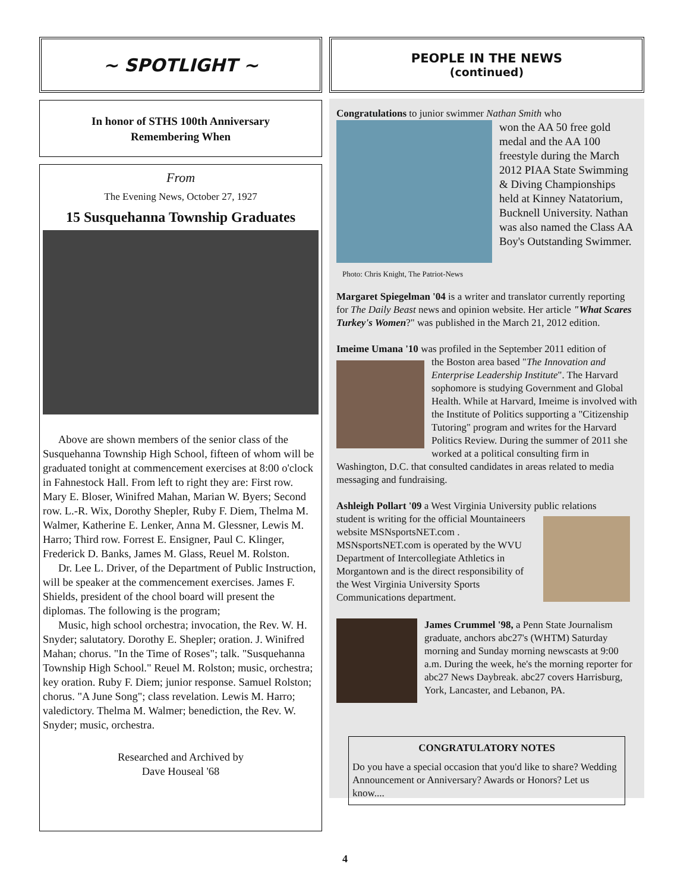~ SPOTLIGHT ~
In honor of STHS 100th Anniversary
Remembering When
From
The Evening News, October 27, 1927
15 Susquehanna Township Graduates
Above are shown members of the senior class of the Susquehanna Township High School, fifteen of whom will be graduated tonight at commencement exercises at 8:00 o'clock in Fahnestock Hall. From left to right they are: First row. Mary E. Bloser, Winifred Mahan, Marian W. Byers; Second row. L.-R. Wix, Dorothy Shepler, Ruby F. Diem, Thelma M. Walmer, Katherine E. Lenker, Anna M. Glessner, Lewis M. Harro; Third row. Forrest E. Ensigner, Paul C. Klinger, Frederick D. Banks, James M. Glass, Reuel M. Rolston.
Dr. Lee L. Driver, of the Department of Public Instruction, will be speaker at the commencement exercises. James F. Shields, president of the chool board will present the diplomas. The following is the program;
Music, high school orchestra; invocation, the Rev. W. H. Snyder; salutatory. Dorothy E. Shepler; oration. J. Winifred Mahan; chorus. "In the Time of Roses"; talk. "Susquehanna Township High School." Reuel M. Rolston; music, orchestra; key oration. Ruby F. Diem; junior response. Samuel Rolston; chorus. "A June Song"; class revelation. Lewis M. Harro; valedictory. Thelma M. Walmer; benediction, the Rev. W. Snyder; music, orchestra.
Researched and Archived by
Dave Houseal '68
PEOPLE IN THE NEWS
(continued)
Congratulations to junior swimmer Nathan Smith who
Photo: Chris Knight, The Patriot-News
won the AA 50 free gold medal and the AA 100 freestyle during the March 2012 PIAA State Swimming & Diving Championships held at Kinney Natatorium, Bucknell University. Nathan was also named the Class AA Boy's Outstanding Swimmer.
Margaret Spiegelman '04 is a writer and translator currently reporting for The Daily Beast news and opinion website. Her article "What Scares Turkey's Women?" was published in the March 21, 2012 edition.
Imeime Umana '10 was profiled in the September 2011 edition of
the Boston area based "The Innovation and Enterprise Leadership Institute". The Harvard sophomore is studying Government and Global Health. While at Harvard, Imeime is involved with the Institute of Politics supporting a "Citizenship Tutoring" program and writes for the Harvard Politics Review. During the summer of 2011 she worked at a political consulting firm in Washington, D.C. that consulted candidates in areas related to media messaging and fundraising.
Ashleigh Pollart '09 a West Virginia University public relations
student is writing for the official Mountaineers website MSNsportsNET.com . MSNsportsNET.com is operated by the WVU Department of Intercollegiate Athletics in Morgantown and is the direct responsibility of the West Virginia University Sports Communications department.
James Crummel '98, a Penn State Journalism graduate, anchors abc27's (WHTM) Saturday morning and Sunday morning newscasts at 9:00 a.m. During the week, he's the morning reporter for abc27 News Daybreak. abc27 covers Harrisburg, York, Lancaster, and Lebanon, PA.
CONGRATULATORY NOTES
Do you have a special occasion that you'd like to share? Wedding Announcement or Anniversary? Awards or Honors? Let us know....
4